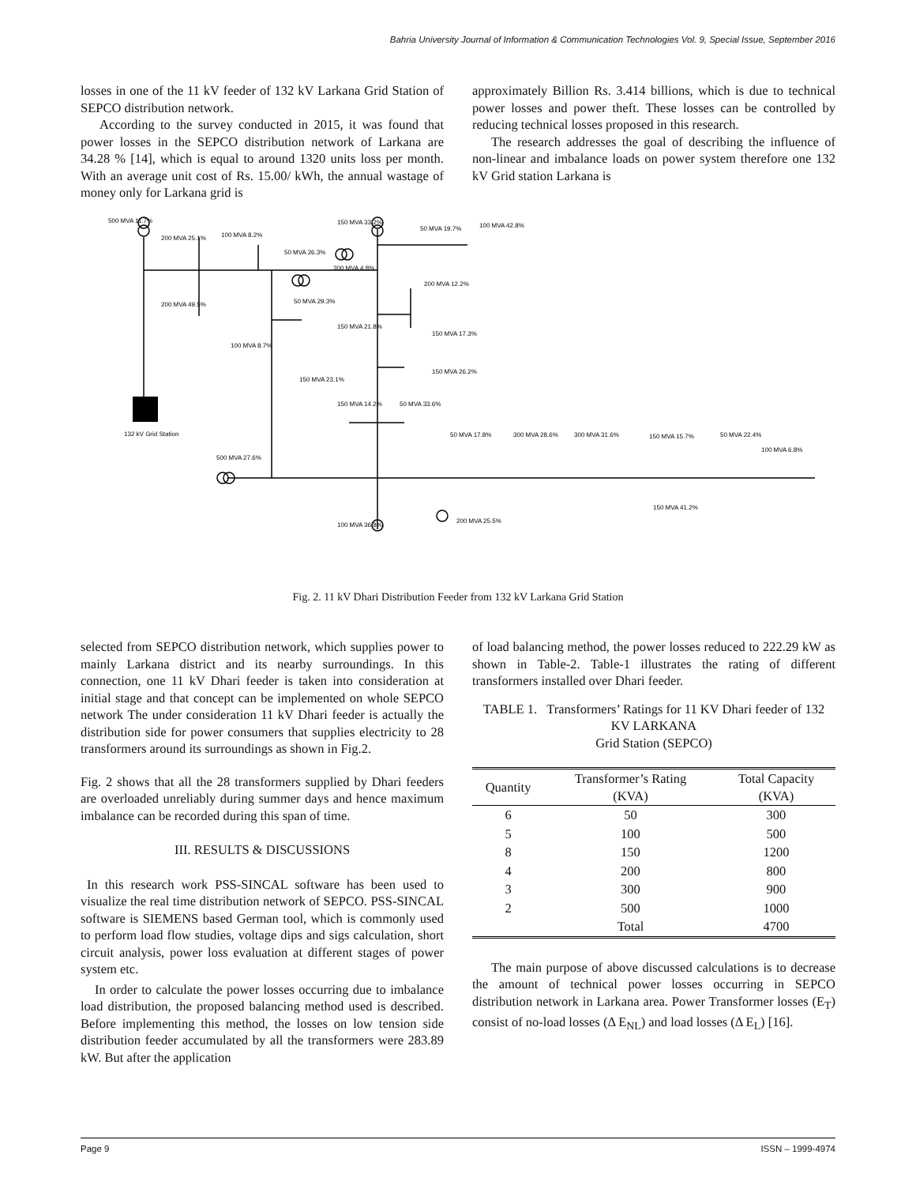Bahria University Journal of Information & Communication Technologies Vol. 9, Special Issue, September 2016
losses in one of the 11 kV feeder of 132 kV Larkana Grid Station of SEPCO distribution network.
According to the survey conducted in 2015, it was found that power losses in the SEPCO distribution network of Larkana are 34.28 % [14], which is equal to around 1320 units loss per month. With an average unit cost of Rs. 15.00/ kWh, the annual wastage of money only for Larkana grid is
approximately Billion Rs. 3.414 billions, which is due to technical power losses and power theft. These losses can be controlled by reducing technical losses proposed in this research.
The research addresses the goal of describing the influence of non-linear and imbalance loads on power system therefore one 132 kV Grid station Larkana is
500 MVA 11.7%
200 MVA 25.1%
100 MVA 8.2%
150 MVA 33.2%
50 MVA 19.7%
100 MVA 42.8%
50 MVA 26.3%
300 MVA 4.8%
200 MVA 12.2%
200 MVA 49.5%
50 MVA 29.3%
150 MVA 21.8%
150 MVA 17.3%
100 MVA 8.7%
150 MVA 26.2%
150 MVA 23.1%
150 MVA 14.2%
50 MVA 33.6%
132 kV Grid Station
500 MVA 27.6%
50 MVA 17.8%
300 MVA 28.6%
300 MVA 31.6%
150 MVA 15.7%
50 MVA 22.4%
100 MVA 6.8%
150 MVA 41.2%
100 MVA 36.8%
200 MVA 25.5%
Fig. 2. 11 kV Dhari Distribution Feeder from 132 kV Larkana Grid Station
selected from SEPCO distribution network, which supplies power to mainly Larkana district and its nearby surroundings. In this connection, one 11 kV Dhari feeder is taken into consideration at initial stage and that concept can be implemented on whole SEPCO network The under consideration 11 kV Dhari feeder is actually the distribution side for power consumers that supplies electricity to 28 transformers around its surroundings as shown in Fig.2.
Fig. 2 shows that all the 28 transformers supplied by Dhari feeders are overloaded unreliably during summer days and hence maximum imbalance can be recorded during this span of time.
III. RESULTS & DISCUSSIONS
In this research work PSS-SINCAL software has been used to visualize the real time distribution network of SEPCO. PSS-SINCAL software is SIEMENS based German tool, which is commonly used to perform load flow studies, voltage dips and sigs calculation, short circuit analysis, power loss evaluation at different stages of power system etc.
In order to calculate the power losses occurring due to imbalance load distribution, the proposed balancing method used is described. Before implementing this method, the losses on low tension side distribution feeder accumulated by all the transformers were 283.89 kW. But after the application
of load balancing method, the power losses reduced to 222.29 kW as shown in Table-2. Table-1 illustrates the rating of different transformers installed over Dhari feeder.
TABLE 1. Transformers’ Ratings for 11 KV Dhari feeder of 132 KV LARKANA
Grid Station (SEPCO)
| Quantity | Transformer’s Rating (KVA) | Total Capacity (KVA) |
| --- | --- | --- |
| 6 | 50 | 300 |
| 5 | 100 | 500 |
| 8 | 150 | 1200 |
| 4 | 200 | 800 |
| 3 | 300 | 900 |
| 2 | 500 | 1000 |
| | Total | 4700 |
The main purpose of above discussed calculations is to decrease the amount of technical power losses occurring in SEPCO distribution network in Larkana area. Power Transformer losses (E<sub>T</sub>) consist of no-load losses (Δ E<sub>NL</sub>) and load losses (Δ E<sub>L</sub>) [16].
Page 9 ISSN – 1999-4974